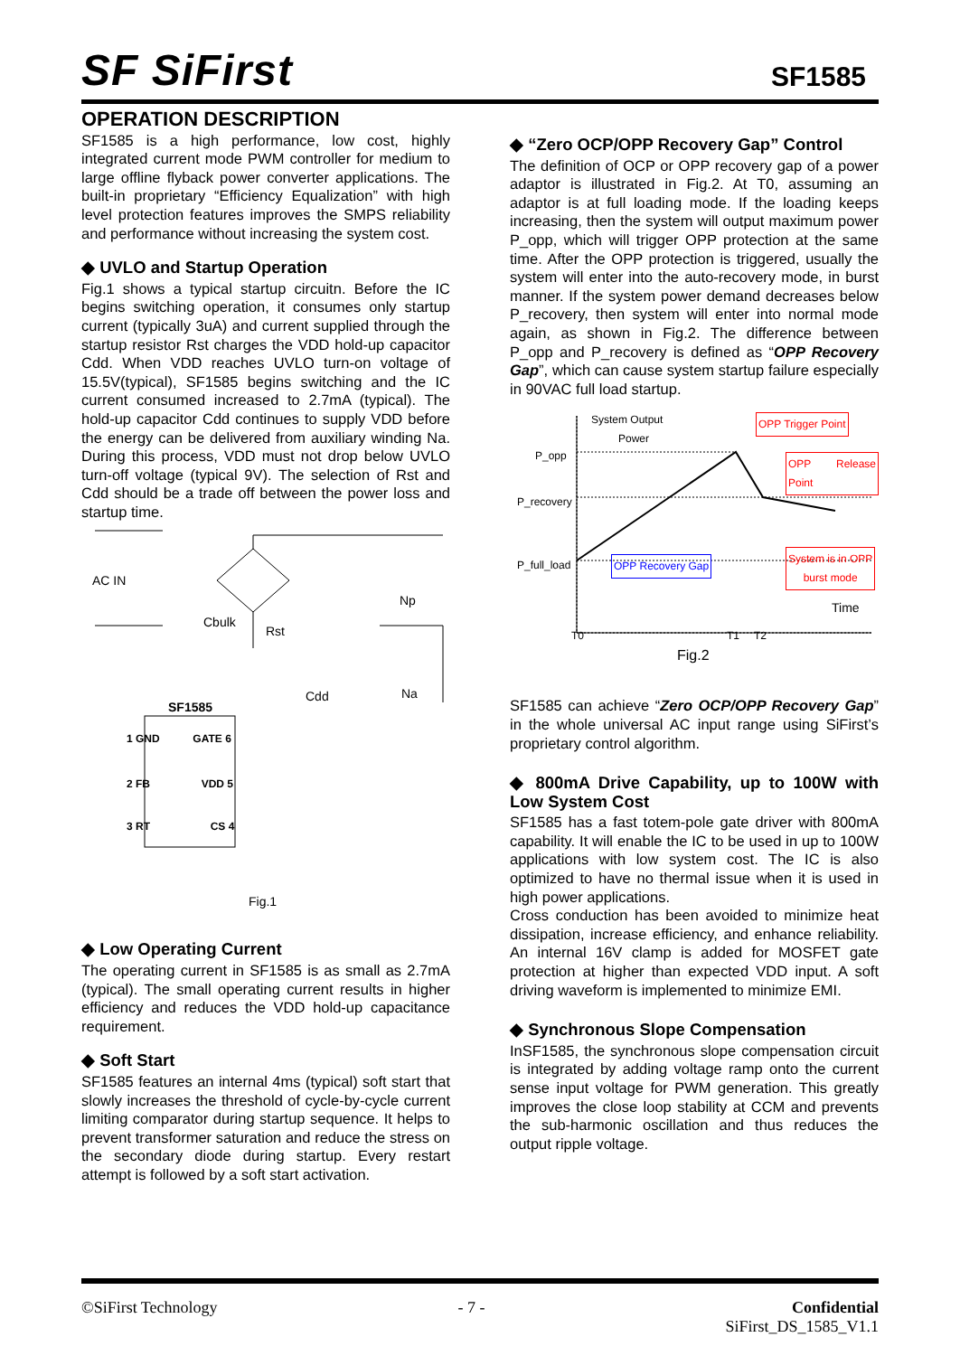SF SiFirst SF1585
OPERATION DESCRIPTION
SF1585 is a high performance, low cost, highly integrated current mode PWM controller for medium to large offline flyback power converter applications. The built-in proprietary “Efficiency Equalization” with high level protection features improves the SMPS reliability and performance without increasing the system cost.
◆ UVLO and Startup Operation
Fig.1 shows a typical startup circuitn. Before the IC begins switching operation, it consumes only startup current (typically 3uA) and current supplied through the startup resistor Rst charges the VDD hold-up capacitor Cdd. When VDD reaches UVLO turn-on voltage of 15.5V(typical), SF1585 begins switching and the IC current consumed increased to 2.7mA (typical). The hold-up capacitor Cdd continues to supply VDD before the energy can be delivered from auxiliary winding Na. During this process, VDD must not drop below UVLO turn-off voltage (typical 9V). The selection of Rst and Cdd should be a trade off between the power loss and startup time.
AC IN
Cbulk
Rst
Np
Cdd Na
SF1585
1 GND GATE 6
2 FB VDD 5
3 RT CS 4
Fig.1
◆ Low Operating Current
The operating current in SF1585 is as small as 2.7mA (typical). The small operating current results in higher efficiency and reduces the VDD hold-up capacitance requirement.
◆ Soft Start
SF1585 features an internal 4ms (typical) soft start that slowly increases the threshold of cycle-by-cycle current limiting comparator during startup sequence. It helps to prevent transformer saturation and reduce the stress on the secondary diode during startup. Every restart attempt is followed by a soft start activation.
◆ “Zero OCP/OPP Recovery Gap” Control
The definition of OCP or OPP recovery gap of a power adaptor is illustrated in Fig.2. At T0, assuming an adaptor is at full loading mode. If the loading keeps increasing, then the system will output maximum power P_opp, which will trigger OPP protection at the same time. After the OPP protection is triggered, usually the system will enter into the auto-recovery mode, in burst manner. If the system power demand decreases below P_recovery, then system will enter into normal mode again, as shown in Fig.2. The difference between P_opp and P_recovery is defined as “OPP Recovery Gap”, which can cause system startup failure especially in 90VAC full load startup.
System Output
Power
OPP Trigger Point
OPP Release Point
P_opp
P_recovery
P_full_load OPP Recovery Gap
System is in OPP
burst mode
Time
T0 T1 T2
Fig.2
SF1585 can achieve “Zero OCP/OPP Recovery Gap” in the whole universal AC input range using SiFirst’s proprietary control algorithm.
◆ 800mA Drive Capability, up to 100W with Low System Cost
SF1585 has a fast totem-pole gate driver with 800mA capability. It will enable the IC to be used in up to 100W applications with low system cost. The IC is also optimized to have no thermal issue when it is used in high power applications.
Cross conduction has been avoided to minimize heat dissipation, increase efficiency, and enhance reliability. An internal 16V clamp is added for MOSFET gate protection at higher than expected VDD input. A soft driving waveform is implemented to minimize EMI.
◆ Synchronous Slope Compensation
InSF1585, the synchronous slope compensation circuit is integrated by adding voltage ramp onto the current sense input voltage for PWM generation. This greatly improves the close loop stability at CCM and prevents the sub-harmonic oscillation and thus reduces the output ripple voltage.
©SiFirst Technology - 7 - Confidential
SiFirst_DS_1585_V1.1